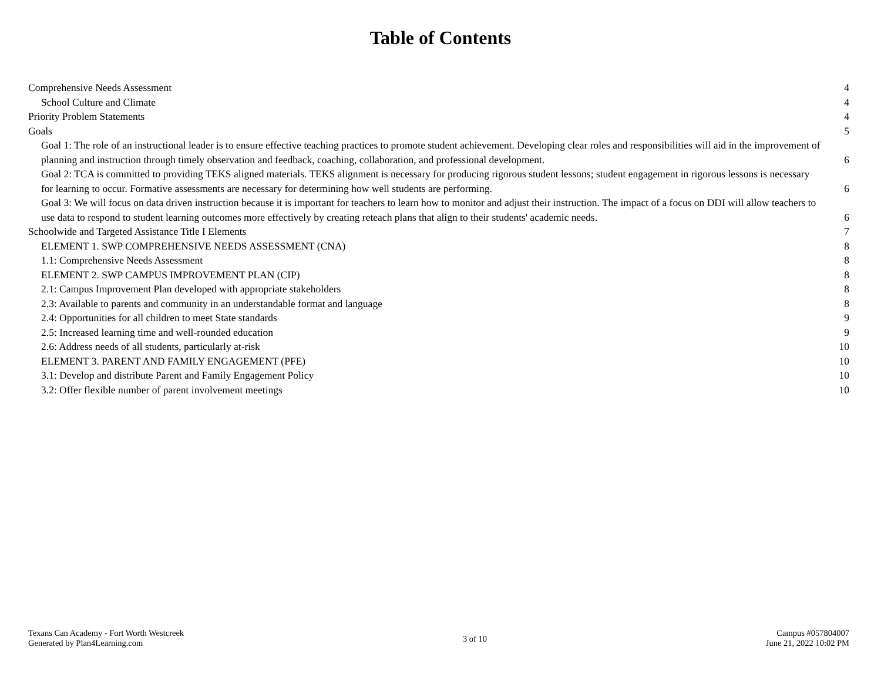Table of Contents
Comprehensive Needs Assessment 4
School Culture and Climate 4
Priority Problem Statements 4
Goals 5
Goal 1: The role of an instructional leader is to ensure effective teaching practices to promote student achievement. Developing clear roles and responsibilities will aid in the improvement of planning and instruction through timely observation and feedback, coaching, collaboration, and professional development. 6
Goal 2: TCA is committed to providing TEKS aligned materials. TEKS alignment is necessary for producing rigorous student lessons; student engagement in rigorous lessons is necessary for learning to occur. Formative assessments are necessary for determining how well students are performing. 6
Goal 3: We will focus on data driven instruction because it is important for teachers to learn how to monitor and adjust their instruction. The impact of a focus on DDI will allow teachers to use data to respond to student learning outcomes more effectively by creating reteach plans that align to their students' academic needs. 6
Schoolwide and Targeted Assistance Title I Elements 7
ELEMENT 1. SWP COMPREHENSIVE NEEDS ASSESSMENT (CNA) 8
1.1: Comprehensive Needs Assessment 8
ELEMENT 2. SWP CAMPUS IMPROVEMENT PLAN (CIP) 8
2.1: Campus Improvement Plan developed with appropriate stakeholders 8
2.3: Available to parents and community in an understandable format and language 8
2.4: Opportunities for all children to meet State standards 9
2.5: Increased learning time and well-rounded education 9
2.6: Address needs of all students, particularly at-risk 10
ELEMENT 3. PARENT AND FAMILY ENGAGEMENT (PFE) 10
3.1: Develop and distribute Parent and Family Engagement Policy 10
3.2: Offer flexible number of parent involvement meetings 10
Texans Can Academy - Fort Worth Westcreek
Generated by Plan4Learning.com
3 of 10
Campus #057804007
June 21, 2022 10:02 PM